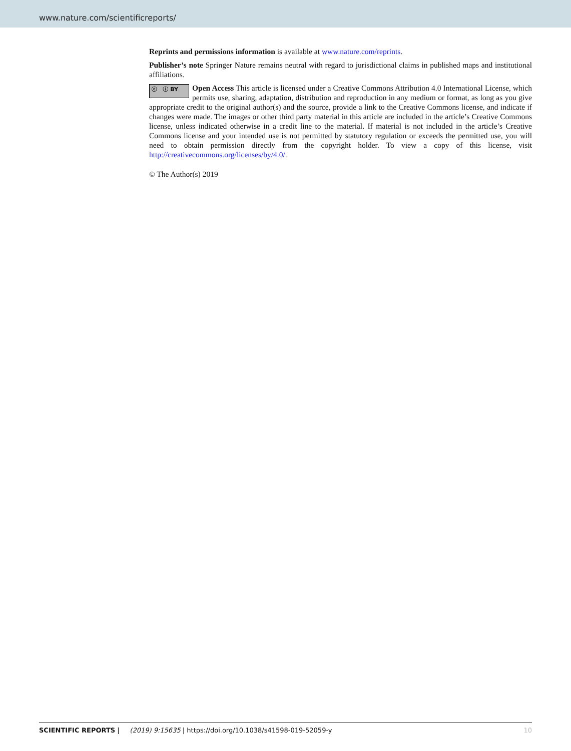www.nature.com/scientificreports/
Reprints and permissions information is available at www.nature.com/reprints.
Publisher’s note Springer Nature remains neutral with regard to jurisdictional claims in published maps and institutional affiliations.
ⓒ ⓘ BY Open Access This article is licensed under a Creative Commons Attribution 4.0 International License, which permits use, sharing, adaptation, distribution and reproduction in any medium or format, as long as you give appropriate credit to the original author(s) and the source, provide a link to the Creative Commons license, and indicate if changes were made. The images or other third party material in this article are included in the article’s Creative Commons license, unless indicated otherwise in a credit line to the material. If material is not included in the article’s Creative Commons license and your intended use is not permitted by statutory regulation or exceeds the permitted use, you will need to obtain permission directly from the copyright holder. To view a copy of this license, visit http://creativecommons.org/licenses/by/4.0/.
© The Author(s) 2019
SCIENTIFIC REPORTS | (2019) 9:15635 | https://doi.org/10.1038/s41598-019-52059-y 10